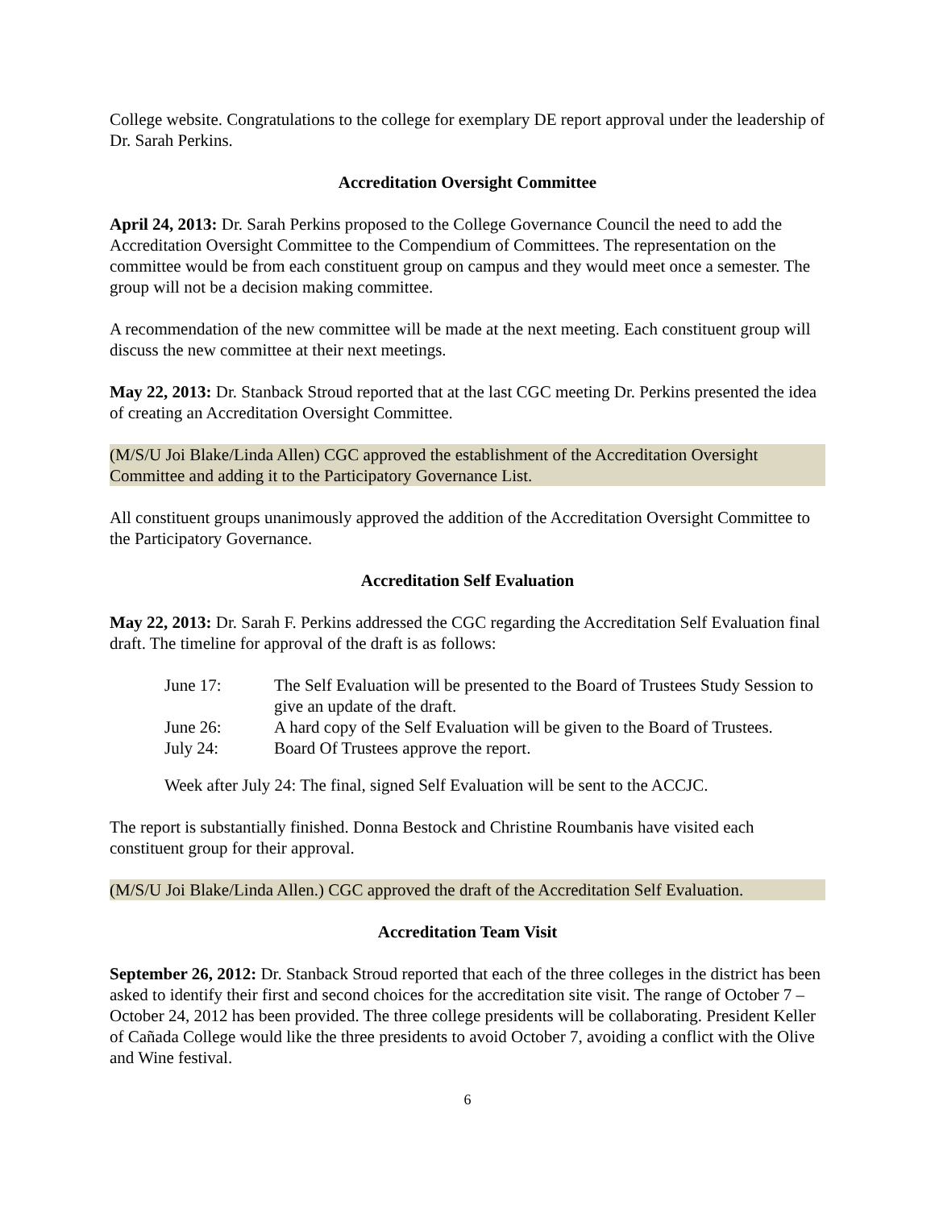College website. Congratulations to the college for exemplary DE report approval under the leadership of Dr. Sarah Perkins.
Accreditation Oversight Committee
April 24, 2013: Dr. Sarah Perkins proposed to the College Governance Council the need to add the Accreditation Oversight Committee to the Compendium of Committees. The representation on the committee would be from each constituent group on campus and they would meet once a semester. The group will not be a decision making committee.
A recommendation of the new committee will be made at the next meeting. Each constituent group will discuss the new committee at their next meetings.
May 22, 2013: Dr. Stanback Stroud reported that at the last CGC meeting Dr. Perkins presented the idea of creating an Accreditation Oversight Committee.
(M/S/U Joi Blake/Linda Allen) CGC approved the establishment of the Accreditation Oversight Committee and adding it to the Participatory Governance List.
All constituent groups unanimously approved the addition of the Accreditation Oversight Committee to the Participatory Governance.
Accreditation Self Evaluation
May 22, 2013: Dr. Sarah F. Perkins addressed the CGC regarding the Accreditation Self Evaluation final draft. The timeline for approval of the draft is as follows:
| June 17: | The Self Evaluation will be presented to the Board of Trustees Study Session to give an update of the draft. |
| June 26: | A hard copy of the Self Evaluation will be given to the Board of Trustees. |
| July 24: | Board Of Trustees approve the report. |
Week after July 24: The final, signed Self Evaluation will be sent to the ACCJC.
The report is substantially finished. Donna Bestock and Christine Roumbanis have visited each constituent group for their approval.
(M/S/U Joi Blake/Linda Allen.) CGC approved the draft of the Accreditation Self Evaluation.
Accreditation Team Visit
September 26, 2012: Dr. Stanback Stroud reported that each of the three colleges in the district has been asked to identify their first and second choices for the accreditation site visit. The range of October 7 – October 24, 2012 has been provided. The three college presidents will be collaborating. President Keller of Cañada College would like the three presidents to avoid October 7, avoiding a conflict with the Olive and Wine festival.
6